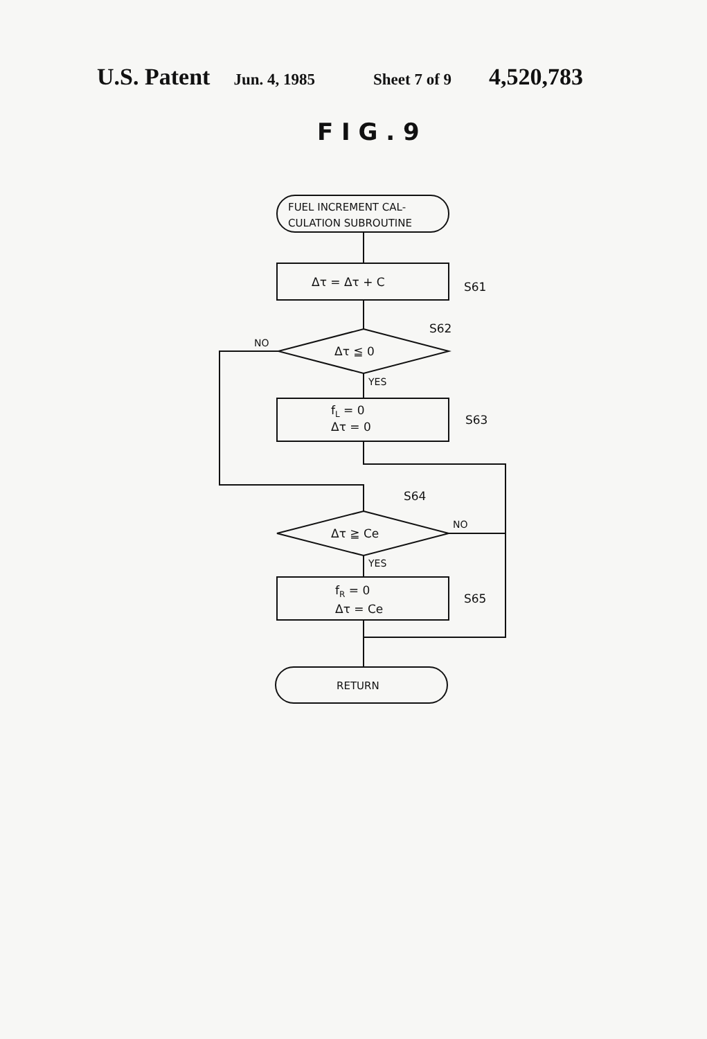U.S. Patent Jun. 4, 1985 Sheet 7 of 9 4,520,783
FUEL INCREMENT CAL-
CULATION SUBROUTINE
Δτ = Δτ + C
S61
S62
NO
Δτ ≦ 0
YES
fL = 0
Δτ = 0
S63
S64
NO
Δτ ≧ Ce
YES
fR = 0
Δτ = Ce
S65
RETURN
F I G . 9